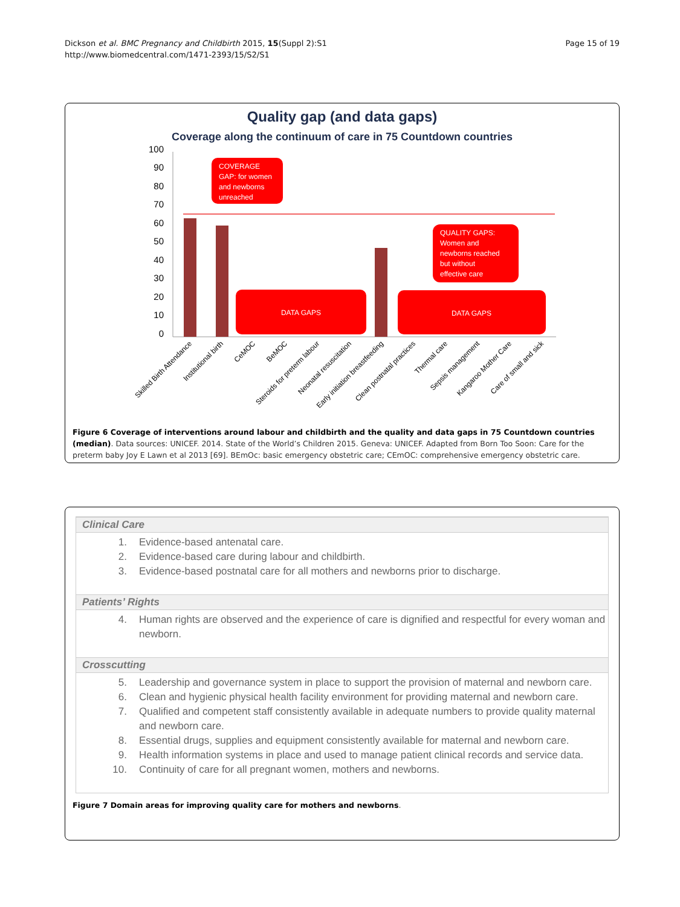Dickson et al. BMC Pregnancy and Childbirth 2015, 15(Suppl 2):S1
http://www.biomedcentral.com/1471-2393/15/S2/S1
Page 15 of 19
Quality gap (and data gaps)
Coverage along the continuum of care in 75 Countdown countries
100
90
80
70
60
50
40
30
20
10
0
COVERAGE GAP: for women and newborns unreached
QUALITY GAPS: Women and newborns reached but without effective care
DATA GAPS
DATA GAPS
Skilled Birth Attendance
Institutional birth
CeMOC
BeMOC
Steroids for preterm labour
Neonatal resuscitation
Early initiation breastfeeding
Clean postnatal practices
Thermal care
Sepsis management
Kangaroo Mother Care
Care of small and sick
Figure 6 Coverage of interventions around labour and childbirth and the quality and data gaps in 75 Countdown countries (median). Data sources: UNICEF. 2014. State of the World’s Children 2015. Geneva: UNICEF. Adapted from Born Too Soon: Care for the preterm baby Joy E Lawn et al 2013 [69]. BEmOc: basic emergency obstetric care; CEmOC: comprehensive emergency obstetric care.
Clinical Care
1. Evidence-based antenatal care.
2. Evidence-based care during labour and childbirth.
3. Evidence-based postnatal care for all mothers and newborns prior to discharge.
Patients’ Rights
4. Human rights are observed and the experience of care is dignified and respectful for every woman and newborn.
Crosscutting
5. Leadership and governance system in place to support the provision of maternal and newborn care.
6. Clean and hygienic physical health facility environment for providing maternal and newborn care.
7. Qualified and competent staff consistently available in adequate numbers to provide quality maternal and newborn care.
8. Essential drugs, supplies and equipment consistently available for maternal and newborn care.
9. Health information systems in place and used to manage patient clinical records and service data.
10. Continuity of care for all pregnant women, mothers and newborns.
Figure 7 Domain areas for improving quality care for mothers and newborns.